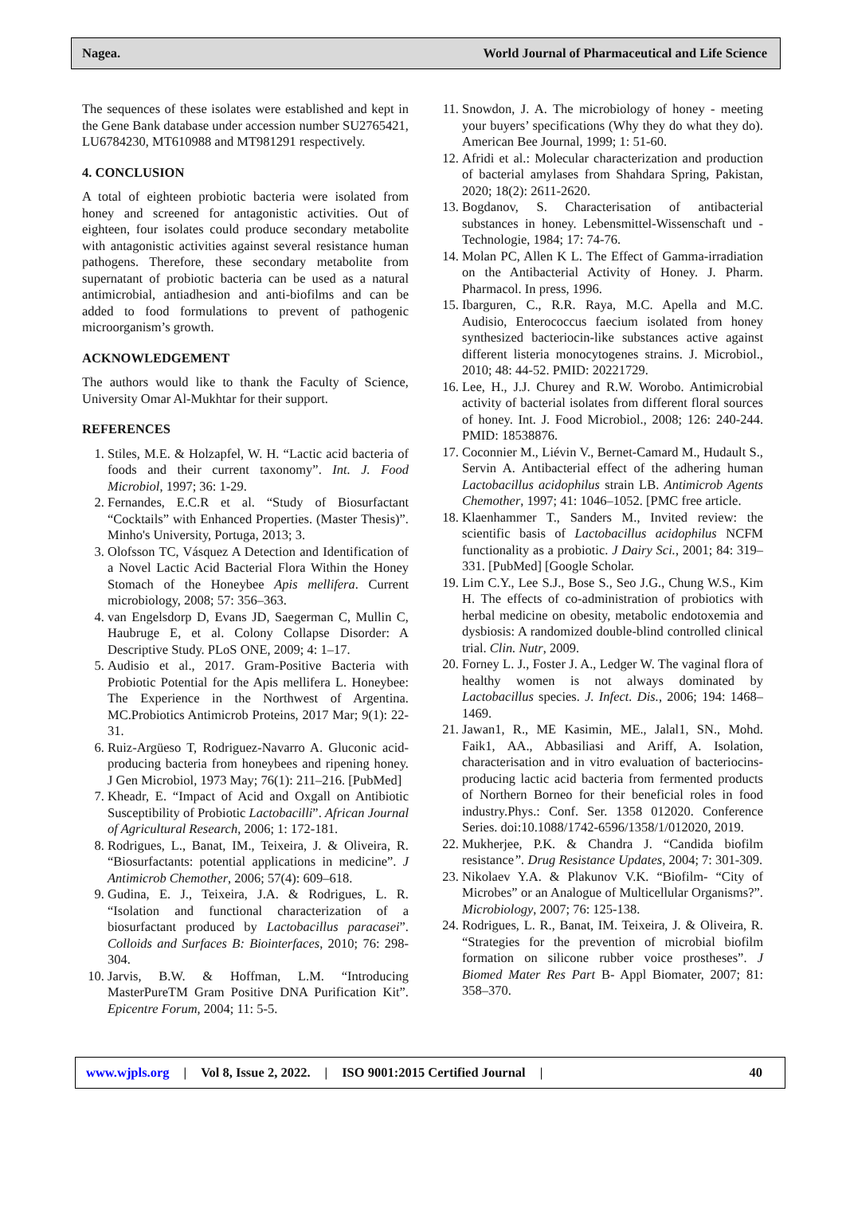Nagea. World Journal of Pharmaceutical and Life Science
The sequences of these isolates were established and kept in the Gene Bank database under accession number SU2765421, LU6784230, MT610988 and MT981291 respectively.
4. CONCLUSION
A total of eighteen probiotic bacteria were isolated from honey and screened for antagonistic activities. Out of eighteen, four isolates could produce secondary metabolite with antagonistic activities against several resistance human pathogens. Therefore, these secondary metabolite from supernatant of probiotic bacteria can be used as a natural antimicrobial, antiadhesion and anti-biofilms and can be added to food formulations to prevent of pathogenic microorganism’s growth.
ACKNOWLEDGEMENT
The authors would like to thank the Faculty of Science, University Omar Al-Mukhtar for their support.
REFERENCES
1. Stiles, M.E. & Holzapfel, W. H. “Lactic acid bacteria of foods and their current taxonomy”. Int. J. Food Microbiol, 1997; 36: 1-29.
2. Fernandes, E.C.R et al. “Study of Biosurfactant “Cocktails” with Enhanced Properties. (Master Thesis)”. Minho's University, Portuga, 2013; 3.
3. Olofsson TC, Vásquez A Detection and Identification of a Novel Lactic Acid Bacterial Flora Within the Honey Stomach of the Honeybee Apis mellifera. Current microbiology, 2008; 57: 356–363.
4. van Engelsdorp D, Evans JD, Saegerman C, Mullin C, Haubruge E, et al. Colony Collapse Disorder: A Descriptive Study. PLoS ONE, 2009; 4: 1–17.
5. Audisio et al., 2017. Gram-Positive Bacteria with Probiotic Potential for the Apis mellifera L. Honeybee: The Experience in the Northwest of Argentina. MC.Probiotics Antimicrob Proteins, 2017 Mar; 9(1): 22-31.
6. Ruiz-Argüeso T, Rodriguez-Navarro A. Gluconic acid-producing bacteria from honeybees and ripening honey. J Gen Microbiol, 1973 May; 76(1): 211–216. [PubMed]
7. Kheadr, E. “Impact of Acid and Oxgall on Antibiotic Susceptibility of Probiotic Lactobacilli”. African Journal of Agricultural Research, 2006; 1: 172-181.
8. Rodrigues, L., Banat, IM., Teixeira, J. & Oliveira, R. “Biosurfactants: potential applications in medicine”. J Antimicrob Chemother, 2006; 57(4): 609–618.
9. Gudina, E. J., Teixeira, J.A. & Rodrigues, L. R. “Isolation and functional characterization of a biosurfactant produced by Lactobacillus paracasei”. Colloids and Surfaces B: Biointerfaces, 2010; 76: 298-304.
10. Jarvis, B.W. & Hoffman, L.M. “Introducing MasterPureTM Gram Positive DNA Purification Kit”. Epicentre Forum, 2004; 11: 5-5.
11. Snowdon, J. A. The microbiology of honey - meeting your buyers’ specifications (Why they do what they do). American Bee Journal, 1999; 1: 51-60.
12. Afridi et al.: Molecular characterization and production of bacterial amylases from Shahdara Spring, Pakistan, 2020; 18(2): 2611-2620.
13. Bogdanov, S. Characterisation of antibacterial substances in honey. Lebensmittel-Wissenschaft und -Technologie, 1984; 17: 74-76.
14. Molan PC, Allen K L. The Effect of Gamma-irradiation on the Antibacterial Activity of Honey. J. Pharm. Pharmacol. In press, 1996.
15. Ibarguren, C., R.R. Raya, M.C. Apella and M.C. Audisio, Enterococcus faecium isolated from honey synthesized bacteriocin-like substances active against different listeria monocytogenes strains. J. Microbiol., 2010; 48: 44-52. PMID: 20221729.
16. Lee, H., J.J. Churey and R.W. Worobo. Antimicrobial activity of bacterial isolates from different floral sources of honey. Int. J. Food Microbiol., 2008; 126: 240-244. PMID: 18538876.
17. Coconnier M., Liévin V., Bernet-Camard M., Hudault S., Servin A. Antibacterial effect of the adhering human Lactobacillus acidophilus strain LB. Antimicrob Agents Chemother, 1997; 41: 1046–1052. [PMC free article.
18. Klaenhammer T., Sanders M., Invited review: the scientific basis of Lactobacillus acidophilus NCFM functionality as a probiotic. J Dairy Sci., 2001; 84: 319–331. [PubMed] [Google Scholar.
19. Lim C.Y., Lee S.J., Bose S., Seo J.G., Chung W.S., Kim H. The effects of co-administration of probiotics with herbal medicine on obesity, metabolic endotoxemia and dysbiosis: A randomized double-blind controlled clinical trial. Clin. Nutr, 2009.
20. Forney L. J., Foster J. A., Ledger W. The vaginal flora of healthy women is not always dominated by Lactobacillus species. J. Infect. Dis., 2006; 194: 1468–1469.
21. Jawan1, R., ME Kasimin, ME., Jalal1, SN., Mohd. Faik1, AA., Abbasiliasi and Ariff, A. Isolation, characterisation and in vitro evaluation of bacteriocins-producing lactic acid bacteria from fermented products of Northern Borneo for their beneficial roles in food industry.Phys.: Conf. Ser. 1358 012020. Conference Series. doi:10.1088/1742-6596/1358/1/012020, 2019.
22. Mukherjee, P.K. & Chandra J. “Candida biofilm resistance”. Drug Resistance Updates, 2004; 7: 301-309.
23. Nikolaev Y.A. & Plakunov V.K. “Biofilm- “City of Microbes” or an Analogue of Multicellular Organisms?”. Microbiology, 2007; 76: 125-138.
24. Rodrigues, L. R., Banat, IM. Teixeira, J. & Oliveira, R. “Strategies for the prevention of microbial biofilm formation on silicone rubber voice prostheses”. J Biomed Mater Res Part B- Appl Biomater, 2007; 81: 358–370.
www.wjpls.org | Vol 8, Issue 2, 2022. | ISO 9001:2015 Certified Journal | 40